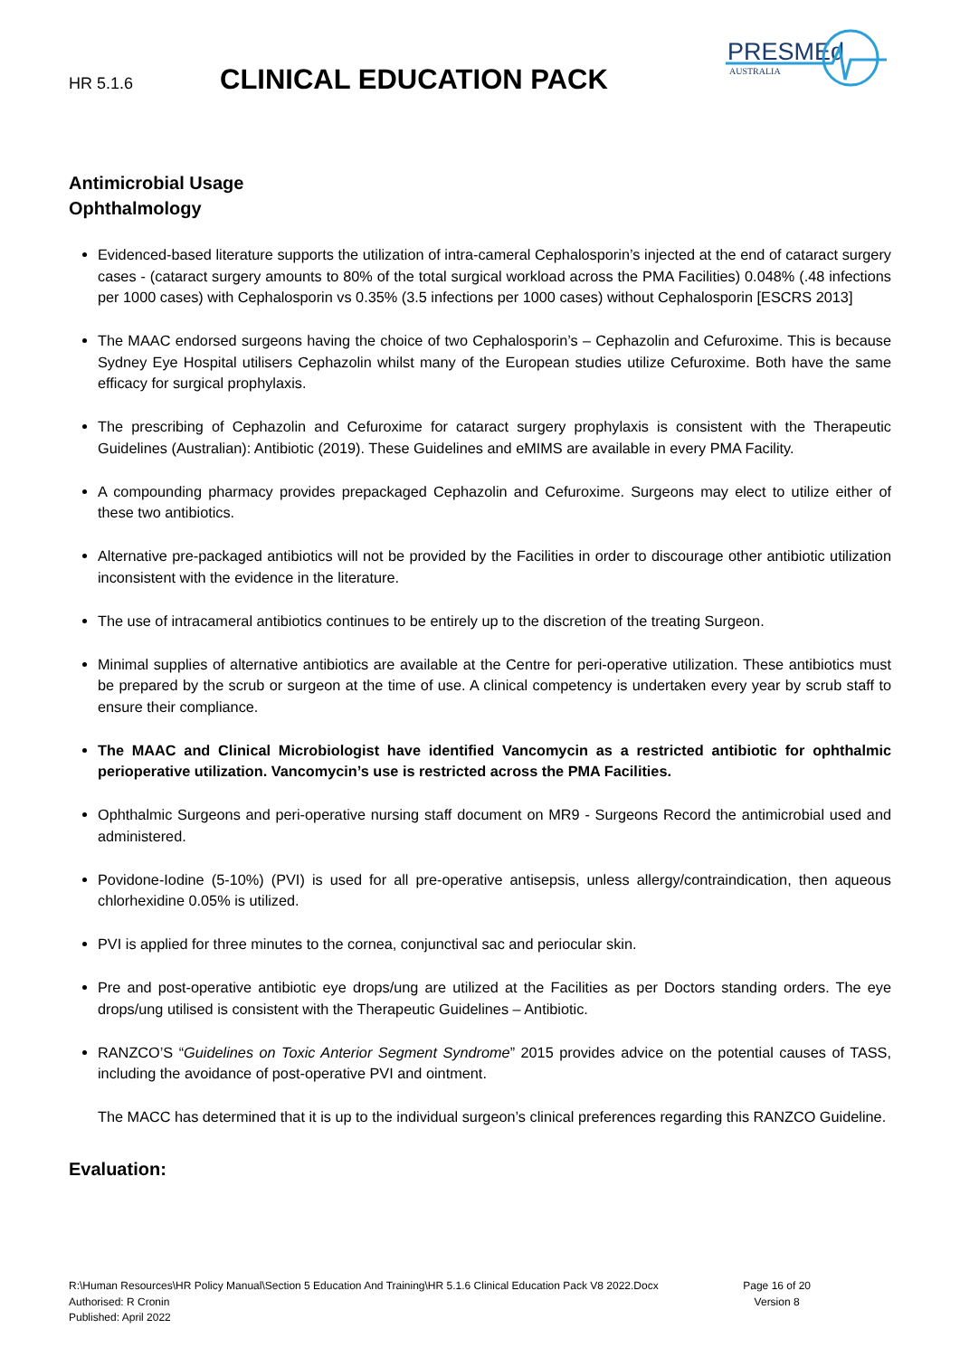HR 5.1.6 CLINICAL EDUCATION PACK
PRESMEd
AUSTRALIA
Antimicrobial Usage
Ophthalmology
Evidenced-based literature supports the utilization of intra-cameral Cephalosporin’s injected at the end of cataract surgery cases - (cataract surgery amounts to 80% of the total surgical workload across the PMA Facilities) 0.048% (.48 infections per 1000 cases) with Cephalosporin vs 0.35% (3.5 infections per 1000 cases) without Cephalosporin [ESCRS 2013]
The MAAC endorsed surgeons having the choice of two Cephalosporin’s – Cephazolin and Cefuroxime. This is because Sydney Eye Hospital utilisers Cephazolin whilst many of the European studies utilize Cefuroxime. Both have the same efficacy for surgical prophylaxis.
The prescribing of Cephazolin and Cefuroxime for cataract surgery prophylaxis is consistent with the Therapeutic Guidelines (Australian): Antibiotic (2019). These Guidelines and eMIMS are available in every PMA Facility.
A compounding pharmacy provides prepackaged Cephazolin and Cefuroxime. Surgeons may elect to utilize either of these two antibiotics.
Alternative pre-packaged antibiotics will not be provided by the Facilities in order to discourage other antibiotic utilization inconsistent with the evidence in the literature.
The use of intracameral antibiotics continues to be entirely up to the discretion of the treating Surgeon.
Minimal supplies of alternative antibiotics are available at the Centre for peri-operative utilization. These antibiotics must be prepared by the scrub or surgeon at the time of use. A clinical competency is undertaken every year by scrub staff to ensure their compliance.
The MAAC and Clinical Microbiologist have identified Vancomycin as a restricted antibiotic for ophthalmic perioperative utilization. Vancomycin’s use is restricted across the PMA Facilities.
Ophthalmic Surgeons and peri-operative nursing staff document on MR9 - Surgeons Record the antimicrobial used and administered.
Povidone-Iodine (5-10%) (PVI) is used for all pre-operative antisepsis, unless allergy/contraindication, then aqueous chlorhexidine 0.05% is utilized.
PVI is applied for three minutes to the cornea, conjunctival sac and periocular skin.
Pre and post-operative antibiotic eye drops/ung are utilized at the Facilities as per Doctors standing orders. The eye drops/ung utilised is consistent with the Therapeutic Guidelines – Antibiotic.
RANZCO’S “Guidelines on Toxic Anterior Segment Syndrome” 2015 provides advice on the potential causes of TASS, including the avoidance of post-operative PVI and ointment.
The MACC has determined that it is up to the individual surgeon’s clinical preferences regarding this RANZCO Guideline.
Evaluation:
R:\Human Resources\HR Policy Manual\Section 5 Education And Training\HR 5.1.6 Clinical Education Pack V8 2022.Docx
Authorised: R Cronin
Published: April 2022
Page 16 of 20
Version 8